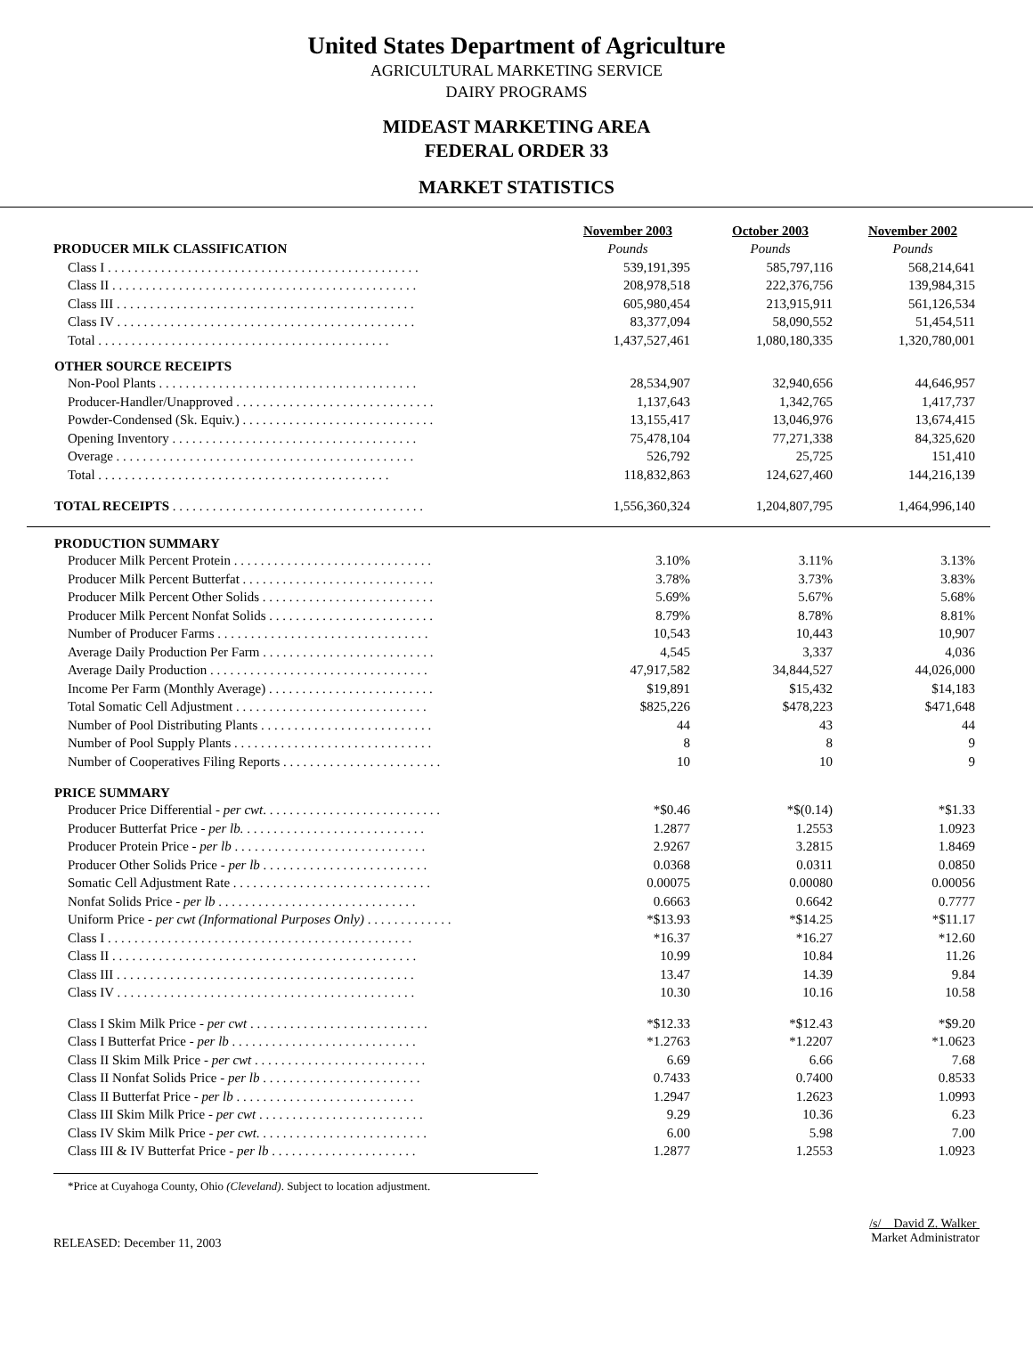United States Department of Agriculture
AGRICULTURAL MARKETING SERVICE
DAIRY PROGRAMS
MIDEAST MARKETING AREA
FEDERAL ORDER 33
MARKET STATISTICS
| | November 2003 | October 2003 | November 2002 |
| PRODUCER MILK CLASSIFICATION | Pounds | Pounds | Pounds |
| Class I . . . . . . . . . . . . . . . . . . . . . . . . . . . . . . . . . . . . . . . . . . . . . . . | 539,191,395 | 585,797,116 | 568,214,641 |
| Class II . . . . . . . . . . . . . . . . . . . . . . . . . . . . . . . . . . . . . . . . . . . . . . | 208,978,518 | 222,376,756 | 139,984,315 |
| Class III . . . . . . . . . . . . . . . . . . . . . . . . . . . . . . . . . . . . . . . . . . . . . | 605,980,454 | 213,915,911 | 561,126,534 |
| Class IV . . . . . . . . . . . . . . . . . . . . . . . . . . . . . . . . . . . . . . . . . . . . . | 83,377,094 | 58,090,552 | 51,454,511 |
| Total . . . . . . . . . . . . . . . . . . . . . . . . . . . . . . . . . . . . . . . . . . . . | 1,437,527,461 | 1,080,180,335 | 1,320,780,001 |
| OTHER SOURCE RECEIPTS | | | |
| Non-Pool Plants . . . . . . . . . . . . . . . . . . . . . . . . . . . . . . . . . . . . . . . | 28,534,907 | 32,940,656 | 44,646,957 |
| Producer-Handler/Unapproved . . . . . . . . . . . . . . . . . . . . . . . . . . . . . . | 1,137,643 | 1,342,765 | 1,417,737 |
| Powder-Condensed (Sk. Equiv.) . . . . . . . . . . . . . . . . . . . . . . . . . . . . . | 13,155,417 | 13,046,976 | 13,674,415 |
| Opening Inventory . . . . . . . . . . . . . . . . . . . . . . . . . . . . . . . . . . . . . | 75,478,104 | 77,271,338 | 84,325,620 |
| Overage . . . . . . . . . . . . . . . . . . . . . . . . . . . . . . . . . . . . . . . . . . . . . | 526,792 | 25,725 | 151,410 |
| Total . . . . . . . . . . . . . . . . . . . . . . . . . . . . . . . . . . . . . . . . . . . . | 118,832,863 | 124,627,460 | 144,216,139 |
| TOTAL RECEIPTS . . . . . . . . . . . . . . . . . . . . . . . . . . . . . . . . . . . . . . | 1,556,360,324 | 1,204,807,795 | 1,464,996,140 |
| PRODUCTION SUMMARY | | | |
| --- | --- | --- | --- |
| Producer Milk Percent Protein . . . . . . . . . . . . . . . . . . . . . . . . . . . . . . | 3.10% | 3.11% | 3.13% |
| Producer Milk Percent Butterfat . . . . . . . . . . . . . . . . . . . . . . . . . . . . . | 3.78% | 3.73% | 3.83% |
| Producer Milk Percent Other Solids . . . . . . . . . . . . . . . . . . . . . . . . . . | 5.69% | 5.67% | 5.68% |
| Producer Milk Percent Nonfat Solids . . . . . . . . . . . . . . . . . . . . . . . . . | 8.79% | 8.78% | 8.81% |
| Number of Producer Farms . . . . . . . . . . . . . . . . . . . . . . . . . . . . . . . . | 10,543 | 10,443 | 10,907 |
| Average Daily Production Per Farm . . . . . . . . . . . . . . . . . . . . . . . . . . | 4,545 | 3,337 | 4,036 |
| Average Daily Production . . . . . . . . . . . . . . . . . . . . . . . . . . . . . . . . . | 47,917,582 | 34,844,527 | 44,026,000 |
| Income Per Farm (Monthly Average) . . . . . . . . . . . . . . . . . . . . . . . . . | $19,891 | $15,432 | $14,183 |
| Total Somatic Cell Adjustment . . . . . . . . . . . . . . . . . . . . . . . . . . . . . | $825,226 | $478,223 | $471,648 |
| Number of Pool Distributing Plants . . . . . . . . . . . . . . . . . . . . . . . . . . | 44 | 43 | 44 |
| Number of Pool Supply Plants . . . . . . . . . . . . . . . . . . . . . . . . . . . . . . | 8 | 8 | 9 |
| Number of Cooperatives Filing Reports . . . . . . . . . . . . . . . . . . . . . . . . | 10 | 10 | 9 |
| PRICE SUMMARY | | | |
| Producer Price Differential - per cwt . . . . . . . . . . . . . . . . . . . . . . . . . . . | *$0.46 | *$(0.14) | *$1.33 |
| Producer Butterfat Price - per lb. . . . . . . . . . . . . . . . . . . . . . . . . . . . | 1.2877 | 1.2553 | 1.0923 |
| Producer Protein Price - per lb . . . . . . . . . . . . . . . . . . . . . . . . . . . . . | 2.9267 | 3.2815 | 1.8469 |
| Producer Other Solids Price - per lb . . . . . . . . . . . . . . . . . . . . . . . . . | 0.0368 | 0.0311 | 0.0850 |
| Somatic Cell Adjustment Rate . . . . . . . . . . . . . . . . . . . . . . . . . . . . . . | 0.00075 | 0.00080 | 0.00056 |
| Nonfat Solids Price - per lb . . . . . . . . . . . . . . . . . . . . . . . . . . . . . . | 0.6663 | 0.6642 | 0.7777 |
| Uniform Price - per cwt (Informational Purposes Only) . . . . . . . . . . . . . | *$13.93 | *$14.25 | *$11.17 |
| Class I . . . . . . . . . . . . . . . . . . . . . . . . . . . . . . . . . . . . . . . . . . . . . . | *16.37 | *16.27 | *12.60 |
| Class II . . . . . . . . . . . . . . . . . . . . . . . . . . . . . . . . . . . . . . . . . . . . . . | 10.99 | 10.84 | 11.26 |
| Class III . . . . . . . . . . . . . . . . . . . . . . . . . . . . . . . . . . . . . . . . . . . . . | 13.47 | 14.39 | 9.84 |
| Class IV . . . . . . . . . . . . . . . . . . . . . . . . . . . . . . . . . . . . . . . . . . . . . | 10.30 | 10.16 | 10.58 |
| Class I Skim Milk Price - per cwt . . . . . . . . . . . . . . . . . . . . . . . . . . . | *$12.33 | *$12.43 | *$9.20 |
| Class I Butterfat Price - per lb . . . . . . . . . . . . . . . . . . . . . . . . . . . . | *1.2763 | *1.2207 | *1.0623 |
| Class II Skim Milk Price - per cwt . . . . . . . . . . . . . . . . . . . . . . . . . . | 6.69 | 6.66 | 7.68 |
| Class II Nonfat Solids Price - per lb . . . . . . . . . . . . . . . . . . . . . . . . | 0.7433 | 0.7400 | 0.8533 |
| Class II Butterfat Price - per lb . . . . . . . . . . . . . . . . . . . . . . . . . . . | 1.2947 | 1.2623 | 1.0993 |
| Class III Skim Milk Price - per cwt . . . . . . . . . . . . . . . . . . . . . . . . . | 9.29 | 10.36 | 6.23 |
| Class IV Skim Milk Price - per cwt . . . . . . . . . . . . . . . . . . . . . . . . . . | 6.00 | 5.98 | 7.00 |
| Class III & IV Butterfat Price - per lb . . . . . . . . . . . . . . . . . . . . . . | 1.2877 | 1.2553 | 1.0923 |
*Price at Cuyahoga County, Ohio (Cleveland). Subject to location adjustment.
RELEASED: December 11, 2003
/s/ David Z. Walker
Market Administrator